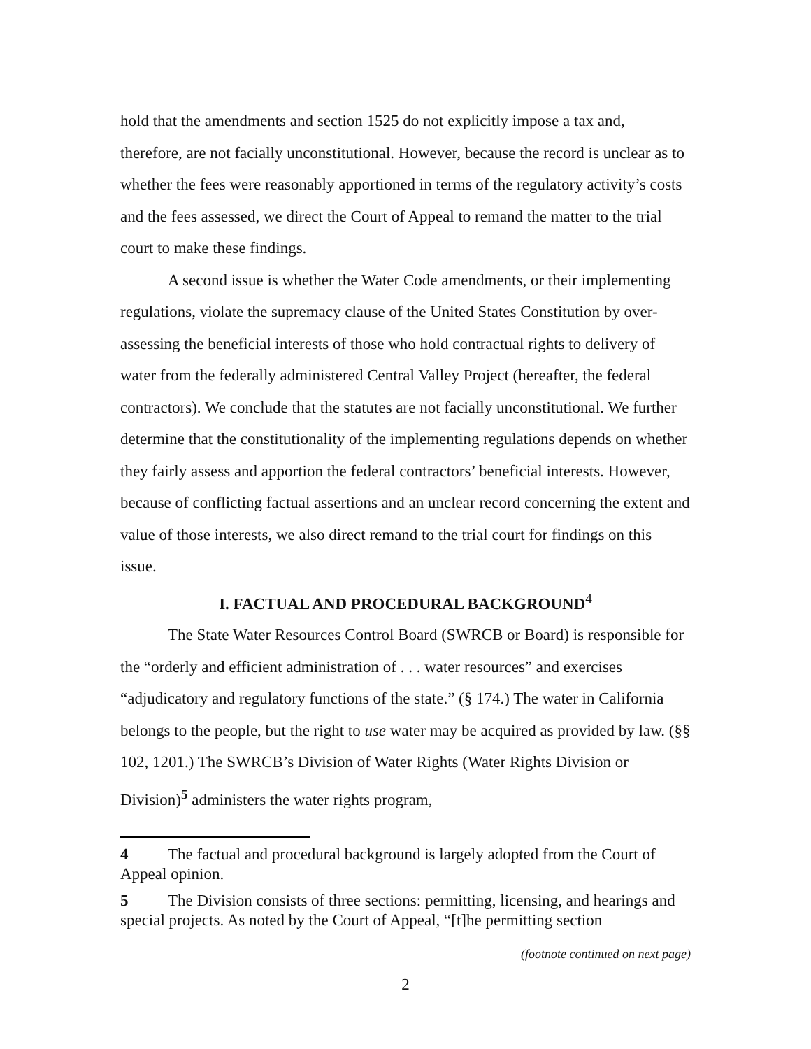hold that the amendments and section 1525 do not explicitly impose a tax and, therefore, are not facially unconstitutional. However, because the record is unclear as to whether the fees were reasonably apportioned in terms of the regulatory activity’s costs and the fees assessed, we direct the Court of Appeal to remand the matter to the trial court to make these findings.
A second issue is whether the Water Code amendments, or their implementing regulations, violate the supremacy clause of the United States Constitution by over-assessing the beneficial interests of those who hold contractual rights to delivery of water from the federally administered Central Valley Project (hereafter, the federal contractors). We conclude that the statutes are not facially unconstitutional. We further determine that the constitutionality of the implementing regulations depends on whether they fairly assess and apportion the federal contractors’ beneficial interests. However, because of conflicting factual assertions and an unclear record concerning the extent and value of those interests, we also direct remand to the trial court for findings on this issue.
I. FACTUAL AND PROCEDURAL BACKGROUND<sup>4</sup>
The State Water Resources Control Board (SWRCB or Board) is responsible for the “orderly and efficient administration of . . . water resources” and exercises “adjudicatory and regulatory functions of the state.” (§ 174.) The water in California belongs to the people, but the right to use water may be acquired as provided by law. (§§ 102, 1201.) The SWRCB’s Division of Water Rights (Water Rights Division or Division)<sup>5</sup> administers the water rights program,
4 The factual and procedural background is largely adopted from the Court of Appeal opinion.
5 The Division consists of three sections: permitting, licensing, and hearings and special projects. As noted by the Court of Appeal, “[t]he permitting section
(footnote continued on next page)
2